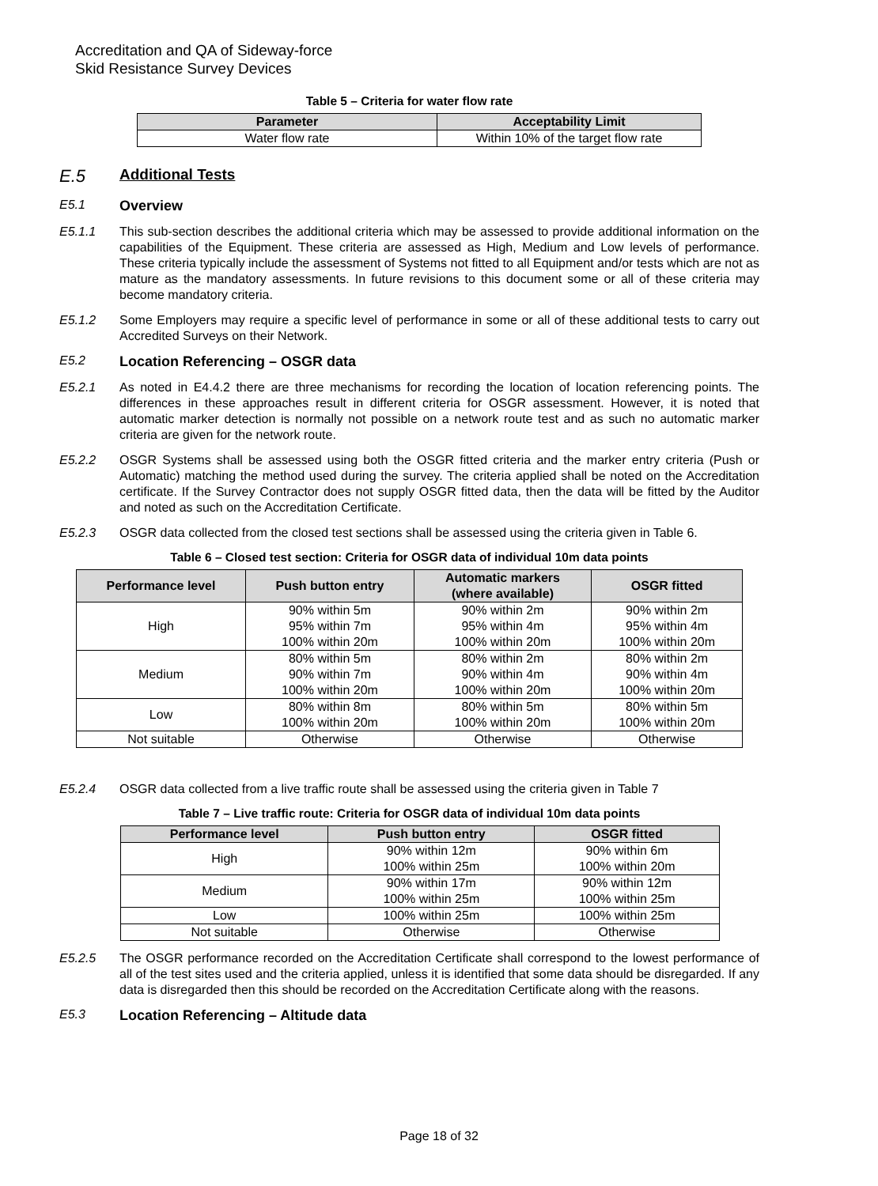Accreditation and QA of Sideway-force
Skid Resistance Survey Devices
Table 5 – Criteria for water flow rate
| Parameter | Acceptability Limit |
| --- | --- |
| Water flow rate | Within 10% of the target flow rate |
E.5 Additional Tests
E5.1 Overview
E5.1.1 This sub-section describes the additional criteria which may be assessed to provide additional information on the capabilities of the Equipment. These criteria are assessed as High, Medium and Low levels of performance. These criteria typically include the assessment of Systems not fitted to all Equipment and/or tests which are not as mature as the mandatory assessments. In future revisions to this document some or all of these criteria may become mandatory criteria.
E5.1.2 Some Employers may require a specific level of performance in some or all of these additional tests to carry out Accredited Surveys on their Network.
E5.2 Location Referencing – OSGR data
E5.2.1 As noted in E4.4.2 there are three mechanisms for recording the location of location referencing points. The differences in these approaches result in different criteria for OSGR assessment. However, it is noted that automatic marker detection is normally not possible on a network route test and as such no automatic marker criteria are given for the network route.
E5.2.2 OSGR Systems shall be assessed using both the OSGR fitted criteria and the marker entry criteria (Push or Automatic) matching the method used during the survey. The criteria applied shall be noted on the Accreditation certificate. If the Survey Contractor does not supply OSGR fitted data, then the data will be fitted by the Auditor and noted as such on the Accreditation Certificate.
E5.2.3 OSGR data collected from the closed test sections shall be assessed using the criteria given in Table 6.
Table 6 – Closed test section: Criteria for OSGR data of individual 10m data points
| Performance level | Push button entry | Automatic markers (where available) | OSGR fitted |
| --- | --- | --- | --- |
| High | 90% within 5m 95% within 7m 100% within 20m | 90% within 2m 95% within 4m 100% within 20m | 90% within 2m 95% within 4m 100% within 20m |
| Medium | 80% within 5m 90% within 7m 100% within 20m | 80% within 2m 90% within 4m 100% within 20m | 80% within 2m 90% within 4m 100% within 20m |
| Low | 80% within 8m 100% within 20m | 80% within 5m 100% within 20m | 80% within 5m 100% within 20m |
| Not suitable | Otherwise | Otherwise | Otherwise |
E5.2.4 OSGR data collected from a live traffic route shall be assessed using the criteria given in Table 7
Table 7 – Live traffic route: Criteria for OSGR data of individual 10m data points
| Performance level | Push button entry | OSGR fitted |
| --- | --- | --- |
| High | 90% within 12m 100% within 25m | 90% within 6m 100% within 20m |
| Medium | 90% within 17m 100% within 25m | 90% within 12m 100% within 25m |
| Low | 100% within 25m | 100% within 25m |
| Not suitable | Otherwise | Otherwise |
E5.2.5 The OSGR performance recorded on the Accreditation Certificate shall correspond to the lowest performance of all of the test sites used and the criteria applied, unless it is identified that some data should be disregarded. If any data is disregarded then this should be recorded on the Accreditation Certificate along with the reasons.
E5.3 Location Referencing – Altitude data
Page 18 of 32